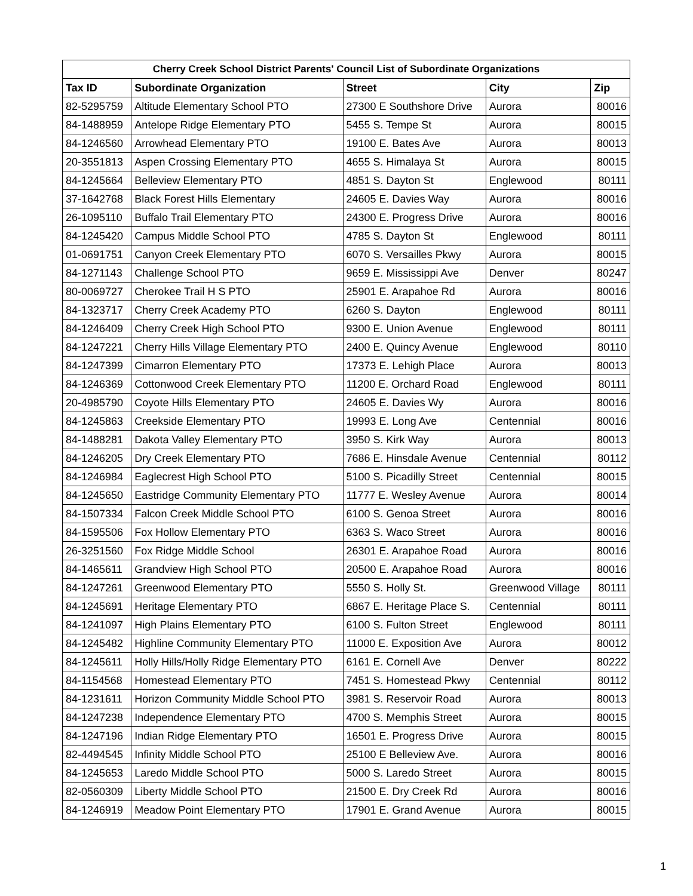| Cherry Creek School District Parents' Council List of Subordinate Organizations | | | | |
| --- | --- | --- | --- | --- |
| Tax ID | Subordinate Organization | Street | City | Zip |
| 82-5295759 | Altitude Elementary School PTO | 27300 E Southshore Drive | Aurora | 80016 |
| 84-1488959 | Antelope Ridge Elementary PTO | 5455 S. Tempe St | Aurora | 80015 |
| 84-1246560 | Arrowhead Elementary PTO | 19100 E. Bates Ave | Aurora | 80013 |
| 20-3551813 | Aspen Crossing Elementary PTO | 4655 S. Himalaya St | Aurora | 80015 |
| 84-1245664 | Belleview Elementary PTO | 4851 S. Dayton St | Englewood | 80111 |
| 37-1642768 | Black Forest Hills Elementary | 24605 E. Davies Way | Aurora | 80016 |
| 26-1095110 | Buffalo Trail Elementary PTO | 24300 E. Progress Drive | Aurora | 80016 |
| 84-1245420 | Campus Middle School PTO | 4785 S. Dayton St | Englewood | 80111 |
| 01-0691751 | Canyon Creek Elementary PTO | 6070 S. Versailles Pkwy | Aurora | 80015 |
| 84-1271143 | Challenge School PTO | 9659 E. Mississippi Ave | Denver | 80247 |
| 80-0069727 | Cherokee Trail H S PTO | 25901 E. Arapahoe Rd | Aurora | 80016 |
| 84-1323717 | Cherry Creek Academy PTO | 6260 S. Dayton | Englewood | 80111 |
| 84-1246409 | Cherry Creek High School PTO | 9300 E. Union Avenue | Englewood | 80111 |
| 84-1247221 | Cherry Hills Village Elementary PTO | 2400 E. Quincy Avenue | Englewood | 80110 |
| 84-1247399 | Cimarron Elementary PTO | 17373 E. Lehigh Place | Aurora | 80013 |
| 84-1246369 | Cottonwood Creek Elementary PTO | 11200 E. Orchard Road | Englewood | 80111 |
| 20-4985790 | Coyote Hills Elementary PTO | 24605 E. Davies Wy | Aurora | 80016 |
| 84-1245863 | Creekside Elementary PTO | 19993 E. Long Ave | Centennial | 80016 |
| 84-1488281 | Dakota Valley Elementary PTO | 3950 S. Kirk Way | Aurora | 80013 |
| 84-1246205 | Dry Creek Elementary PTO | 7686 E. Hinsdale Avenue | Centennial | 80112 |
| 84-1246984 | Eaglecrest High School PTO | 5100 S. Picadilly Street | Centennial | 80015 |
| 84-1245650 | Eastridge Community Elementary PTO | 11777 E. Wesley Avenue | Aurora | 80014 |
| 84-1507334 | Falcon Creek Middle School PTO | 6100 S. Genoa Street | Aurora | 80016 |
| 84-1595506 | Fox Hollow Elementary PTO | 6363 S. Waco Street | Aurora | 80016 |
| 26-3251560 | Fox Ridge Middle School | 26301 E. Arapahoe Road | Aurora | 80016 |
| 84-1465611 | Grandview High School PTO | 20500 E. Arapahoe Road | Aurora | 80016 |
| 84-1247261 | Greenwood Elementary PTO | 5550 S. Holly St. | Greenwood Village | 80111 |
| 84-1245691 | Heritage Elementary PTO | 6867 E. Heritage Place S. | Centennial | 80111 |
| 84-1241097 | High Plains Elementary PTO | 6100 S. Fulton Street | Englewood | 80111 |
| 84-1245482 | Highline Community Elementary PTO | 11000 E. Exposition Ave | Aurora | 80012 |
| 84-1245611 | Holly Hills/Holly Ridge Elementary PTO | 6161 E. Cornell Ave | Denver | 80222 |
| 84-1154568 | Homestead Elementary PTO | 7451 S. Homestead Pkwy | Centennial | 80112 |
| 84-1231611 | Horizon Community Middle School PTO | 3981 S. Reservoir Road | Aurora | 80013 |
| 84-1247238 | Independence Elementary PTO | 4700 S. Memphis Street | Aurora | 80015 |
| 84-1247196 | Indian Ridge Elementary PTO | 16501 E. Progress Drive | Aurora | 80015 |
| 82-4494545 | Infinity Middle School PTO | 25100 E Belleview Ave. | Aurora | 80016 |
| 84-1245653 | Laredo Middle School PTO | 5000 S. Laredo Street | Aurora | 80015 |
| 82-0560309 | Liberty Middle School PTO | 21500 E. Dry Creek Rd | Aurora | 80016 |
| 84-1246919 | Meadow Point Elementary PTO | 17901 E. Grand Avenue | Aurora | 80015 |
1